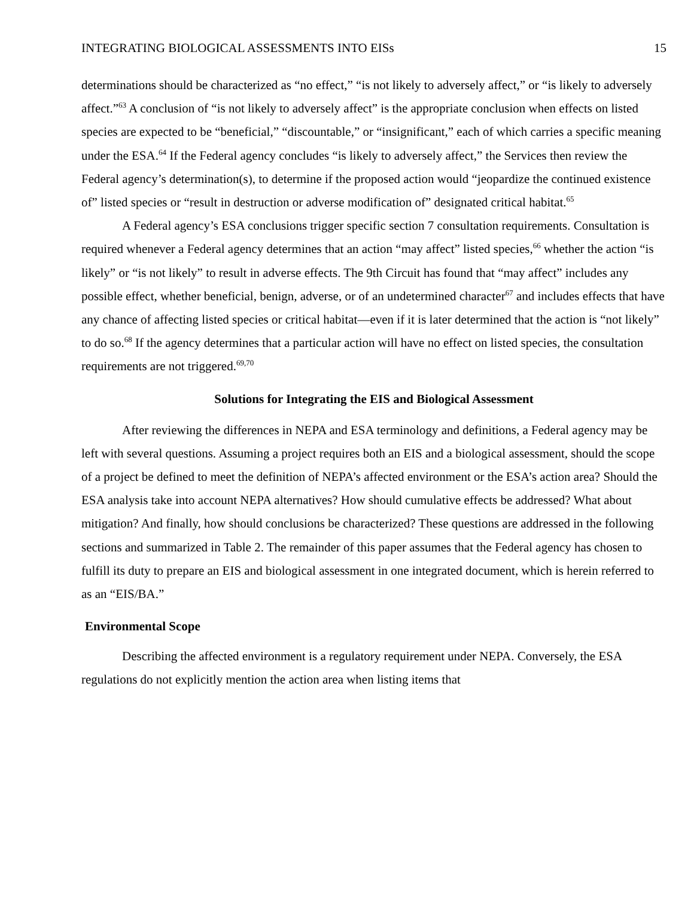INTEGRATING BIOLOGICAL ASSESSMENTS INTO EISs 15
determinations should be characterized as “no effect,” “is not likely to adversely affect,” or “is likely to adversely affect.”<sup>63</sup> A conclusion of “is not likely to adversely affect” is the appropriate conclusion when effects on listed species are expected to be “beneficial,” “discountable,” or “insignificant,” each of which carries a specific meaning under the ESA.<sup>64</sup> If the Federal agency concludes “is likely to adversely affect,” the Services then review the Federal agency’s determination(s), to determine if the proposed action would “jeopardize the continued existence of” listed species or “result in destruction or adverse modification of” designated critical habitat.<sup>65</sup>
A Federal agency’s ESA conclusions trigger specific section 7 consultation requirements. Consultation is required whenever a Federal agency determines that an action “may affect” listed species,<sup>66</sup> whether the action “is likely” or “is not likely” to result in adverse effects. The 9th Circuit has found that “may affect” includes any possible effect, whether beneficial, benign, adverse, or of an undetermined character<sup>67</sup> and includes effects that have any chance of affecting listed species or critical habitat—even if it is later determined that the action is “not likely” to do so.<sup>68</sup> If the agency determines that a particular action will have no effect on listed species, the consultation requirements are not triggered.<sup>69,70</sup>
Solutions for Integrating the EIS and Biological Assessment
After reviewing the differences in NEPA and ESA terminology and definitions, a Federal agency may be left with several questions. Assuming a project requires both an EIS and a biological assessment, should the scope of a project be defined to meet the definition of NEPA’s affected environment or the ESA’s action area? Should the ESA analysis take into account NEPA alternatives? How should cumulative effects be addressed? What about mitigation? And finally, how should conclusions be characterized? These questions are addressed in the following sections and summarized in Table 2. The remainder of this paper assumes that the Federal agency has chosen to fulfill its duty to prepare an EIS and biological assessment in one integrated document, which is herein referred to as an “EIS/BA.”
Environmental Scope
Describing the affected environment is a regulatory requirement under NEPA. Conversely, the ESA regulations do not explicitly mention the action area when listing items that